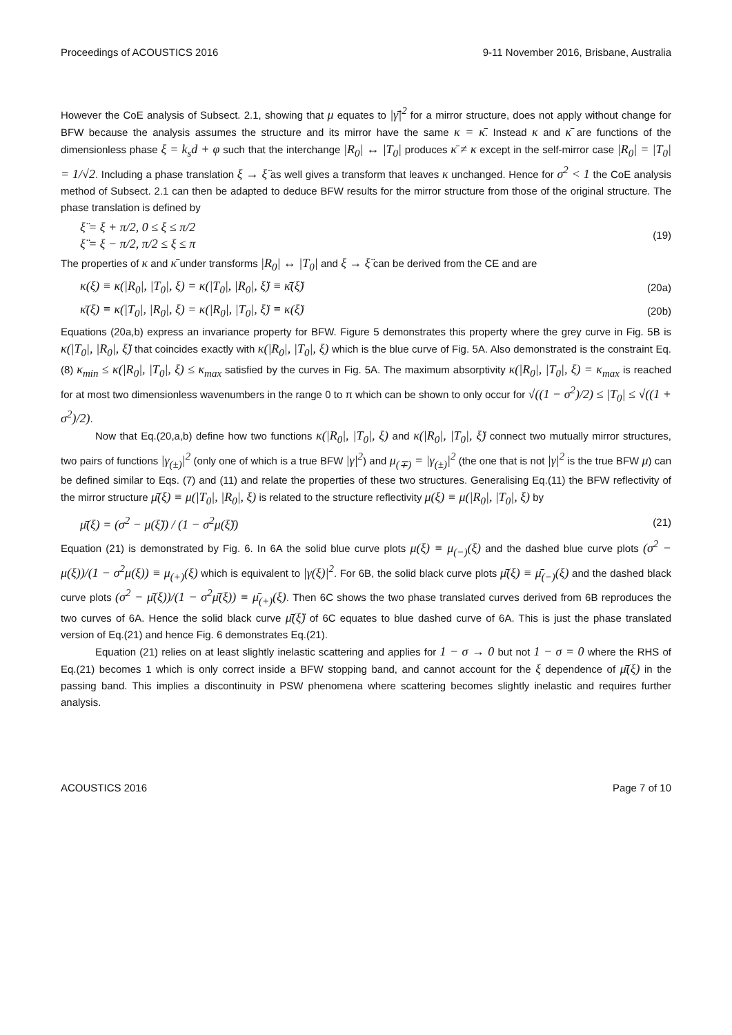Proceedings of ACOUSTICS 2016 9-11 November 2016, Brisbane, Australia
However the CoE analysis of Subsect. 2.1, showing that μ equates to |γ̄|<sup>2</sup> for a mirror structure, does not apply without change for BFW because the analysis assumes the structure and its mirror have the same κ = κ̄. Instead κ and κ̄ are functions of the dimensionless phase ξ = k<sub>s</sub>d + φ such that the interchange |R<sub>0</sub>| ↔ |T<sub>0</sub>| produces κ̄ ≠ κ except in the self-mirror case |R<sub>0</sub>| = |T<sub>0</sub>| = 1/√2. Including a phase translation ξ → ξ̈ as well gives a transform that leaves κ unchanged. Hence for σ<sup>2</sup> < 1 the CoE analysis method of Subsect. 2.1 can then be adapted to deduce BFW results for the mirror structure from those of the original structure. The phase translation is defined by
ξ̈ = ξ + π/2, 0 ≤ ξ ≤ π/2
ξ̈ = ξ − π/2, π/2 ≤ ξ ≤ π
(19)
The properties of κ and κ̄ under transforms |R<sub>0</sub>| ↔ |T<sub>0</sub>| and ξ → ξ̈ can be derived from the CE and are
κ(ξ) ≡ κ(|R<sub>0</sub>|, |T<sub>0</sub>|, ξ) = κ(|T<sub>0</sub>|, |R<sub>0</sub>|, ξ̈) ≡ κ̄(ξ̈) (20a)
κ̄(ξ) ≡ κ(|T<sub>0</sub>|, |R<sub>0</sub>|, ξ) = κ(|R<sub>0</sub>|, |T<sub>0</sub>|, ξ̈) ≡ κ(ξ̈) (20b)
Equations (20a,b) express an invariance property for BFW. Figure 5 demonstrates this property where the grey curve in Fig. 5B is κ(|T<sub>0</sub>|, |R<sub>0</sub>|, ξ̈) that coincides exactly with κ(|R<sub>0</sub>|, |T<sub>0</sub>|, ξ) which is the blue curve of Fig. 5A. Also demonstrated is the constraint Eq.(8) κ<sub>min</sub> ≤ κ(|R<sub>0</sub>|, |T<sub>0</sub>|, ξ) ≤ κ<sub>max</sub> satisfied by the curves in Fig. 5A. The maximum absorptivity κ(|R<sub>0</sub>|, |T<sub>0</sub>|, ξ) = κ<sub>max</sub> is reached for at most two dimensionless wavenumbers in the range 0 to π which can be shown to only occur for √((1 − σ<sup>2</sup>)/2) ≤ |T<sub>0</sub>| ≤ √((1 + σ<sup>2</sup>)/2).
Now that Eq.(20,a,b) define how two functions κ(|R<sub>0</sub>|, |T<sub>0</sub>|, ξ) and κ(|R<sub>0</sub>|, |T<sub>0</sub>|, ξ̈) connect two mutually mirror structures, two pairs of functions |γ<sub>(±)</sub>|<sup>2</sup> (only one of which is a true BFW |γ|<sup>2</sup>) and μ<sub>(∓)</sub> = |γ<sub>(±)</sub>|<sup>2</sup> (the one that is not |γ|<sup>2</sup> is the true BFW μ) can be defined similar to Eqs. (7) and (11) and relate the properties of these two structures. Generalising Eq.(11) the BFW reflectivity of the mirror structure μ̄(ξ) ≡ μ(|T<sub>0</sub>|, |R<sub>0</sub>|, ξ) is related to the structure reflectivity μ(ξ) ≡ μ(|R<sub>0</sub>|, |T<sub>0</sub>|, ξ) by
μ̄(ξ) = (σ<sup>2</sup> − μ(ξ̈)) / (1 − σ<sup>2</sup>μ(ξ̈)) (21)
Equation (21) is demonstrated by Fig. 6. In 6A the solid blue curve plots μ(ξ) ≡ μ<sub>(−)</sub>(ξ) and the dashed blue curve plots (σ<sup>2</sup> − μ(ξ))/(1 − σ<sup>2</sup>μ(ξ)) ≡ μ<sub>(+)</sub>(ξ) which is equivalent to |γ(ξ)|<sup>2</sup>. For 6B, the solid black curve plots μ̄(ξ) ≡ μ̄<sub>(−)</sub>(ξ) and the dashed black curve plots (σ<sup>2</sup> − μ̄(ξ))/(1 − σ<sup>2</sup>μ̄(ξ)) ≡ μ̄<sub>(+)</sub>(ξ). Then 6C shows the two phase translated curves derived from 6B reproduces the two curves of 6A. Hence the solid black curve μ̄(ξ̈) of 6C equates to blue dashed curve of 6A. This is just the phase translated version of Eq.(21) and hence Fig. 6 demonstrates Eq.(21).
Equation (21) relies on at least slightly inelastic scattering and applies for 1 − σ → 0 but not 1 − σ = 0 where the RHS of Eq.(21) becomes 1 which is only correct inside a BFW stopping band, and cannot account for the ξ dependence of μ̄(ξ) in the passing band. This implies a discontinuity in PSW phenomena where scattering becomes slightly inelastic and requires further analysis.
ACOUSTICS 2016 Page 7 of 10